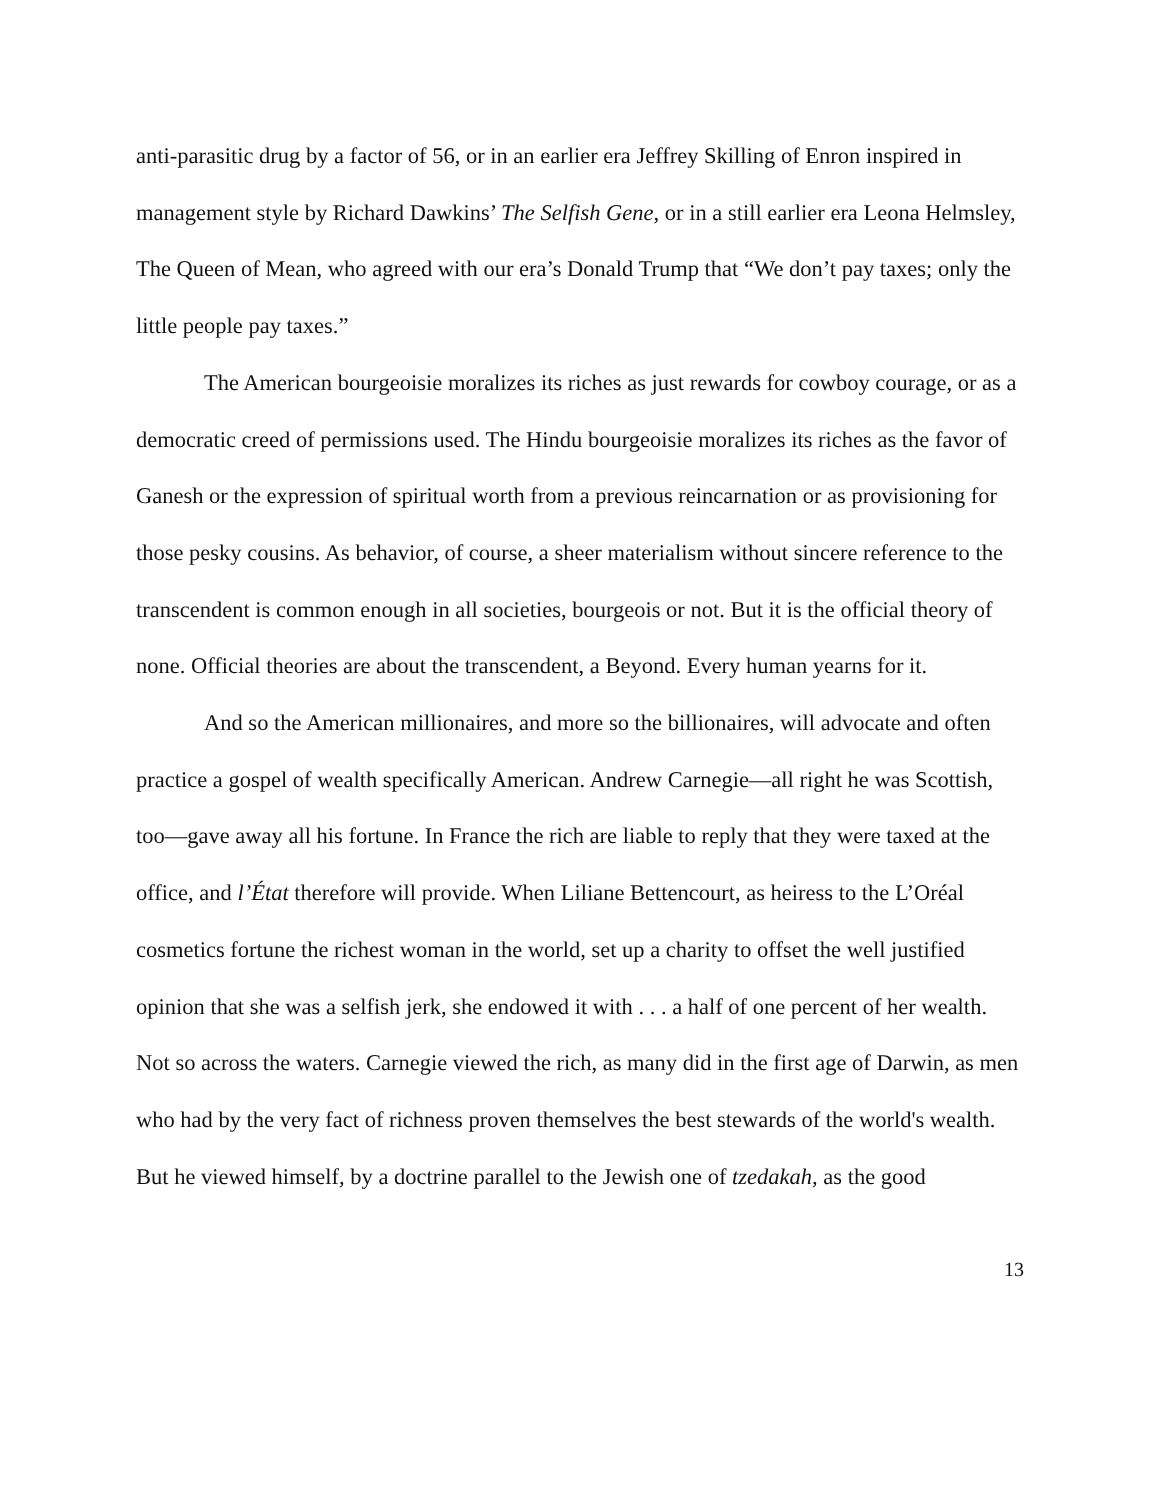anti-parasitic drug by a factor of 56, or in an earlier era Jeffrey Skilling of Enron inspired in management style by Richard Dawkins’ The Selfish Gene, or in a still earlier era Leona Helmsley, The Queen of Mean, who agreed with our era’s Donald Trump that “We don’t pay taxes; only the little people pay taxes.”
The American bourgeoisie moralizes its riches as just rewards for cowboy courage, or as a democratic creed of permissions used. The Hindu bourgeoisie moralizes its riches as the favor of Ganesh or the expression of spiritual worth from a previous reincarnation or as provisioning for those pesky cousins. As behavior, of course, a sheer materialism without sincere reference to the transcendent is common enough in all societies, bourgeois or not. But it is the official theory of none. Official theories are about the transcendent, a Beyond. Every human yearns for it.
And so the American millionaires, and more so the billionaires, will advocate and often practice a gospel of wealth specifically American. Andrew Carnegie—all right he was Scottish, too—gave away all his fortune. In France the rich are liable to reply that they were taxed at the office, and l’État therefore will provide. When Liliane Bettencourt, as heiress to the L’Oréal cosmetics fortune the richest woman in the world, set up a charity to offset the well justified opinion that she was a selfish jerk, she endowed it with . . . a half of one percent of her wealth. Not so across the waters. Carnegie viewed the rich, as many did in the first age of Darwin, as men who had by the very fact of richness proven themselves the best stewards of the world's wealth. But he viewed himself, by a doctrine parallel to the Jewish one of tzedakah, as the good
13